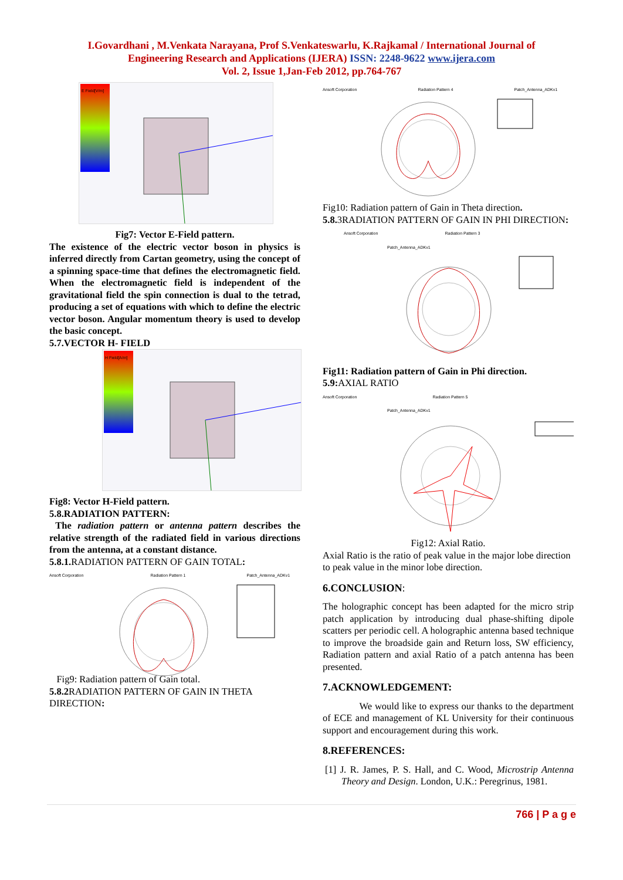I.Govardhani , M.Venkata Narayana, Prof S.Venkateswarlu, K.Rajkamal / International Journal of
Engineering Research and Applications (IJERA) ISSN: 2248-9622 www.ijera.com
Vol. 2, Issue 1,Jan-Feb 2012, pp.764-767
E Field[V/m]
Fig7: Vector E-Field pattern.
The existence of the electric vector boson in physics is inferred directly from Cartan geometry, using the concept of a spinning space-time that defines the electromagnetic field. When the electromagnetic field is independent of the gravitational field the spin connection is dual to the tetrad, producing a set of equations with which to define the electric vector boson. Angular momentum theory is used to develop the basic concept.
5.7.VECTOR H- FIELD
H Field[A/m]
Fig8: Vector H-Field pattern.
5.8.RADIATION PATTERN:
The radiation pattern or antenna pattern describes the relative strength of the radiated field in various directions from the antenna, at a constant distance.
5.8.1. RADIATION PATTERN OF GAIN TOTAL:
Ansoft Corporation Radiation Pattern 1 Patch_Antenna_ADKv1
Fig9: Radiation pattern of Gain total.
5.8.2 RADIATION PATTERN OF GAIN IN THETA DIRECTION:
Ansoft Corporation Radiation Pattern 4 Patch_Antenna_ADKv1
Fig10: Radiation pattern of Gain in Theta direction.
5.8. 3RADIATION PATTERN OF GAIN IN PHI DIRECTION:
Ansoft Corporation Radiation Pattern 3 Patch_Antenna_ADKv1
Fig11: Radiation pattern of Gain in Phi direction.
5.9: AXIAL RATIO
Ansoft Corporation Radiation Pattern 5 Patch_Antenna_ADKv1
Fig12: Axial Ratio.
Axial Ratio is the ratio of peak value in the major lobe direction to peak value in the minor lobe direction.
6.CONCLUSION:
The holographic concept has been adapted for the micro strip patch application by introducing dual phase-shifting dipole scatters per periodic cell. A holographic antenna based technique to improve the broadside gain and Return loss, SW efficiency, Radiation pattern and axial Ratio of a patch antenna has been presented.
7.ACKNOWLEDGEMENT:
We would like to express our thanks to the department of ECE and management of KL University for their continuous support and encouragement during this work.
8.REFERENCES:
[1] J. R. James, P. S. Hall, and C. Wood, Microstrip Antenna Theory and Design. London, U.K.: Peregrinus, 1981.
766 | P a g e